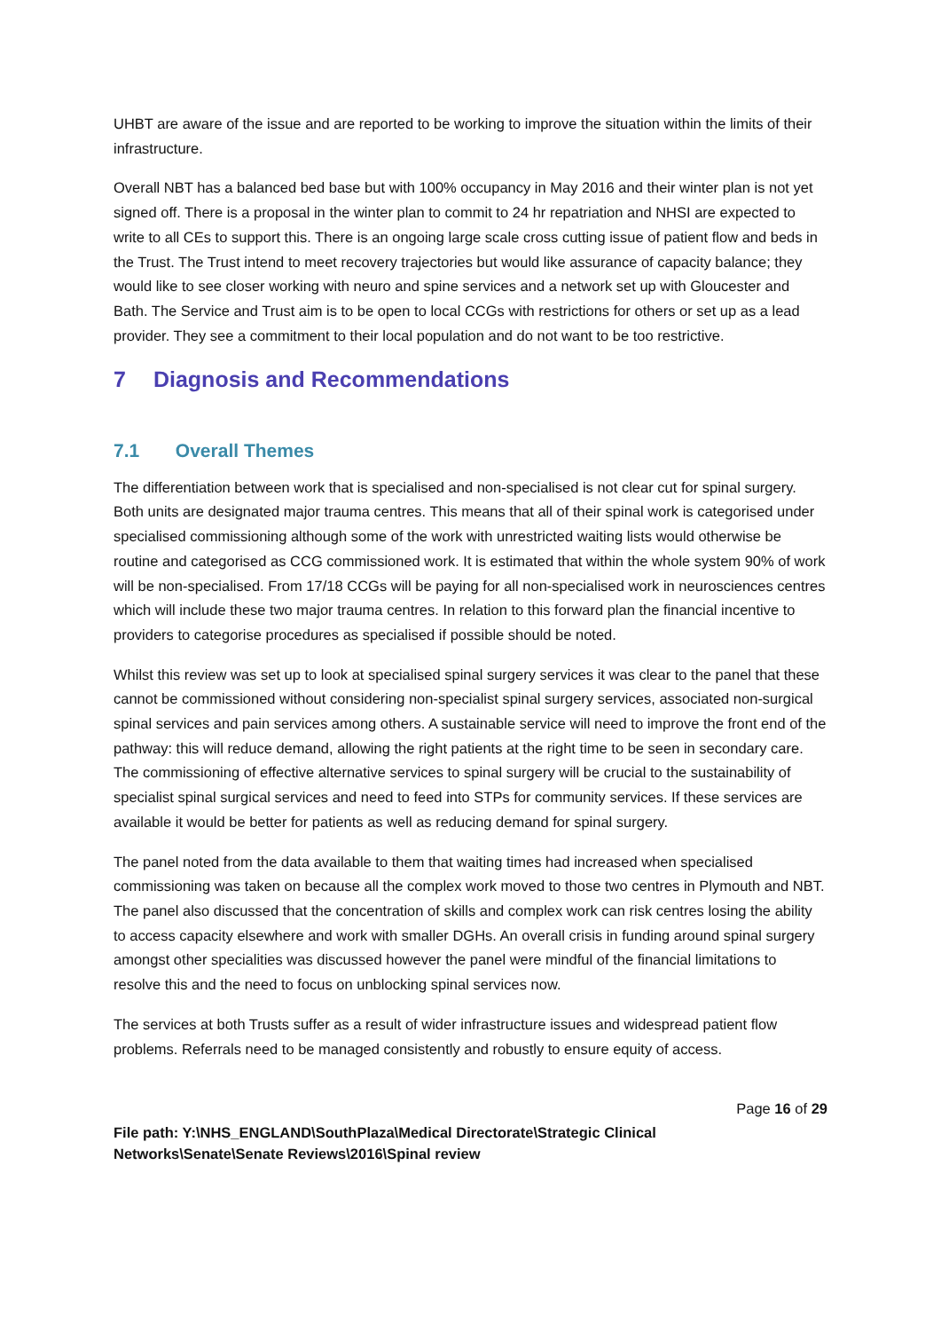UHBT are aware of the issue and are reported to be working to improve the situation within the limits of their infrastructure.
Overall NBT has a balanced bed base but with 100% occupancy in May 2016 and their winter plan is not yet signed off. There is a proposal in the winter plan to commit to 24 hr repatriation and NHSI are expected to write to all CEs to support this. There is an ongoing large scale cross cutting issue of patient flow and beds in the Trust. The Trust intend to meet recovery trajectories but would like assurance of capacity balance; they would like to see closer working with neuro and spine services and a network set up with Gloucester and Bath. The Service and Trust aim is to be open to local CCGs with restrictions for others or set up as a lead provider. They see a commitment to their local population and do not want to be too restrictive.
7 Diagnosis and Recommendations
7.1 Overall Themes
The differentiation between work that is specialised and non-specialised is not clear cut for spinal surgery. Both units are designated major trauma centres. This means that all of their spinal work is categorised under specialised commissioning although some of the work with unrestricted waiting lists would otherwise be routine and categorised as CCG commissioned work. It is estimated that within the whole system 90% of work will be non-specialised. From 17/18 CCGs will be paying for all non-specialised work in neurosciences centres which will include these two major trauma centres. In relation to this forward plan the financial incentive to providers to categorise procedures as specialised if possible should be noted.
Whilst this review was set up to look at specialised spinal surgery services it was clear to the panel that these cannot be commissioned without considering non-specialist spinal surgery services, associated non-surgical spinal services and pain services among others. A sustainable service will need to improve the front end of the pathway: this will reduce demand, allowing the right patients at the right time to be seen in secondary care. The commissioning of effective alternative services to spinal surgery will be crucial to the sustainability of specialist spinal surgical services and need to feed into STPs for community services. If these services are available it would be better for patients as well as reducing demand for spinal surgery.
The panel noted from the data available to them that waiting times had increased when specialised commissioning was taken on because all the complex work moved to those two centres in Plymouth and NBT. The panel also discussed that the concentration of skills and complex work can risk centres losing the ability to access capacity elsewhere and work with smaller DGHs. An overall crisis in funding around spinal surgery amongst other specialities was discussed however the panel were mindful of the financial limitations to resolve this and the need to focus on unblocking spinal services now.
The services at both Trusts suffer as a result of wider infrastructure issues and widespread patient flow problems. Referrals need to be managed consistently and robustly to ensure equity of access.
Page 16 of 29
File path: Y:\NHS_ENGLAND\SouthPlaza\Medical Directorate\Strategic Clinical Networks\Senate\Senate Reviews\2016\Spinal review